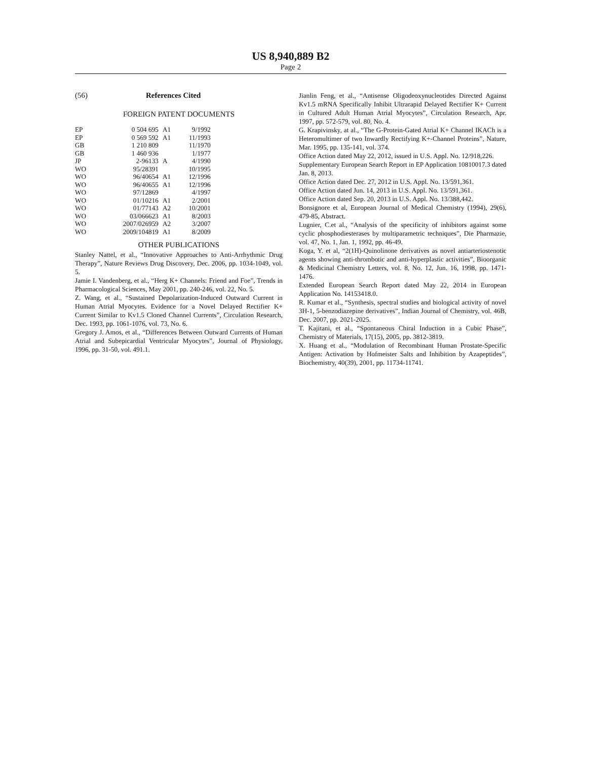US 8,940,889 B2
Page 2
(56) References Cited
FOREIGN PATENT DOCUMENTS
| EP | 0 504 695 | A1 | 9/1992 |
| EP | 0 569 592 | A1 | 11/1993 |
| GB | 1 210 809 | | 11/1970 |
| GB | 1 460 936 | | 1/1977 |
| JP | 2-96133 | A | 4/1990 |
| WO | 95/28391 | | 10/1995 |
| WO | 96/40654 | A1 | 12/1996 |
| WO | 96/40655 | A1 | 12/1996 |
| WO | 97/12869 | | 4/1997 |
| WO | 01/10216 | A1 | 2/2001 |
| WO | 01/77143 | A2 | 10/2001 |
| WO | 03/066623 | A1 | 8/2003 |
| WO | 2007/026959 | A2 | 3/2007 |
| WO | 2009/104819 | A1 | 8/2009 |
OTHER PUBLICATIONS
Stanley Nattel, et al., “Innovative Approaches to Anti-Arrhythmic Drug Therapy”, Nature Reviews Drug Discovery, Dec. 2006, pp. 1034-1049, vol. 5.
Jamie I. Vandenberg, et al., “Herg K+ Channels: Friend and Foe”, Trends in Pharmacological Sciences, May 2001, pp. 240-246, vol. 22, No. 5.
Z. Wang, et al., “Sustained Depolarization-Induced Outward Current in Human Atrial Myocytes. Evidence for a Novel Delayed Rectifier K+ Current Similar to Kv1.5 Cloned Channel Currents”, Circulation Research, Dec. 1993, pp. 1061-1076, vol. 73, No. 6.
Gregory J. Amos, et al., “Differences Between Outward Currents of Human Atrial and Subepicardial Ventricular Myocytes”, Journal of Physiology, 1996, pp. 31-50, vol. 491.1.
Jianlin Feng, et al., “Antisense Oligodeoxynucleotides Directed Against Kv1.5 mRNA Specifically Inhibit Ultrarapid Delayed Rectifier K+ Current in Cultured Adult Human Atrial Myocytes”, Circulation Research, Apr. 1997, pp. 572-579, vol. 80, No. 4.
G. Krapivinsky, at al., “The G-Protein-Gated Atrial K+ Channel IKACh is a Heteromultimer of two Inwardly Rectifying K+-Channel Proteins”, Nature, Mar. 1995, pp. 135-141, vol. 374.
Office Action dated May 22, 2012, issued in U.S. Appl. No. 12/918,226.
Supplementary European Search Report in EP Application 10810017.3 dated Jan. 8, 2013.
Office Action dated Dec. 27, 2012 in U.S. Appl. No. 13/591,361.
Office Action dated Jun. 14, 2013 in U.S. Appl. No. 13/591,361.
Office Action dated Sep. 20, 2013 in U.S. Appl. No. 13/388,442.
Bonsignore et al, European Journal of Medical Chemistry (1994), 29(6), 479-85, Abstract.
Lugnier, C.et al., “Analysis of the specificity of inhibitors against some cyclic phosphodiesterases by multiparametric techniques”, Die Pharmazie, vol. 47, No. 1, Jan. 1, 1992, pp. 46-49.
Koga, Y. et al, “2(1H)-Quinolinone derivatives as novel antiarteriostenotic agents showing anti-thrombotic and anti-hyperplastic activities”, Bioorganic & Medicinal Chemistry Letters, vol. 8, No. 12, Jun. 16, 1998, pp. 1471-1476.
Extended European Search Report dated May 22, 2014 in European Application No. 14153418.0.
R. Kumar et al., “Synthesis, spectral studies and biological activity of novel 3H-1, 5-benzodiazepine derivatives”, Indian Journal of Chemistry, vol. 46B, Dec. 2007, pp. 2021-2025.
T. Kajitani, et al., “Spontaneous Chiral Induction in a Cubic Phase”, Chemistry of Materials, 17(15), 2005, pp. 3812-3819.
X. Huang et al., “Modulation of Recombinant Human Prostate-Specific Antigen: Activation by Hofmeister Salts and Inhibition by Azapeptides”, Biochemistry, 40(39), 2001, pp. 11734-11741.